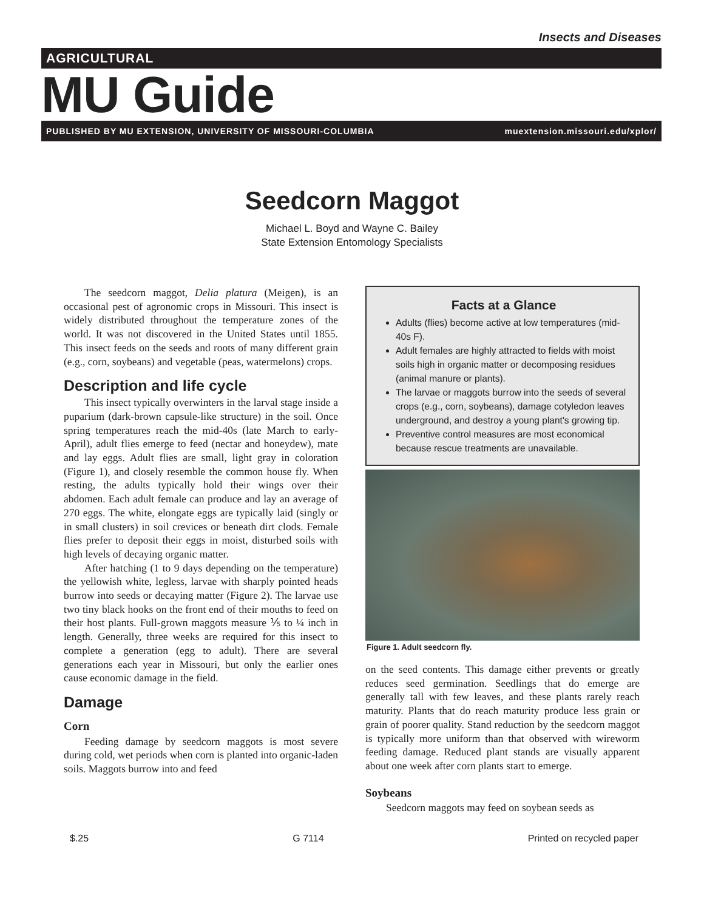Insects and Diseases
AGRICULTURAL
MU Guide
PUBLISHED BY MU EXTENSION, UNIVERSITY OF MISSOURI-COLUMBIA muextension.missouri.edu/xplor/
Seedcorn Maggot
Michael L. Boyd and Wayne C. Bailey
State Extension Entomology Specialists
The seedcorn maggot, Delia platura (Meigen), is an occasional pest of agronomic crops in Missouri. This insect is widely distributed throughout the temperature zones of the world. It was not discovered in the United States until 1855. This insect feeds on the seeds and roots of many different grain (e.g., corn, soybeans) and vegetable (peas, watermelons) crops.
Description and life cycle
This insect typically overwinters in the larval stage inside a puparium (dark-brown capsule-like structure) in the soil. Once spring temperatures reach the mid-40s (late March to early-April), adult flies emerge to feed (nectar and honeydew), mate and lay eggs. Adult flies are small, light gray in coloration (Figure 1), and closely resemble the common house fly. When resting, the adults typically hold their wings over their abdomen. Each adult female can produce and lay an average of 270 eggs. The white, elongate eggs are typically laid (singly or in small clusters) in soil crevices or beneath dirt clods. Female flies prefer to deposit their eggs in moist, disturbed soils with high levels of decaying organic matter.
After hatching (1 to 9 days depending on the temperature) the yellowish white, legless, larvae with sharply pointed heads burrow into seeds or decaying matter (Figure 2). The larvae use two tiny black hooks on the front end of their mouths to feed on their host plants. Full-grown maggots measure ⅕ to ¼ inch in length. Generally, three weeks are required for this insect to complete a generation (egg to adult). There are several generations each year in Missouri, but only the earlier ones cause economic damage in the field.
Damage
Corn
Feeding damage by seedcorn maggots is most severe during cold, wet periods when corn is planted into organic-laden soils. Maggots burrow into and feed
Facts at a Glance
Adults (flies) become active at low temperatures (mid-40s F).
Adult females are highly attracted to fields with moist soils high in organic matter or decomposing residues (animal manure or plants).
The larvae or maggots burrow into the seeds of several crops (e.g., corn, soybeans), damage cotyledon leaves underground, and destroy a young plant's growing tip.
Preventive control measures are most economical because rescue treatments are unavailable.
Figure 1. Adult seedcorn fly.
on the seed contents. This damage either prevents or greatly reduces seed germination. Seedlings that do emerge are generally tall with few leaves, and these plants rarely reach maturity. Plants that do reach maturity produce less grain or grain of poorer quality. Stand reduction by the seedcorn maggot is typically more uniform than that observed with wireworm feeding damage. Reduced plant stands are visually apparent about one week after corn plants start to emerge.
Soybeans
Seedcorn maggots may feed on soybean seeds as
$.25 G 7114 Printed on recycled paper